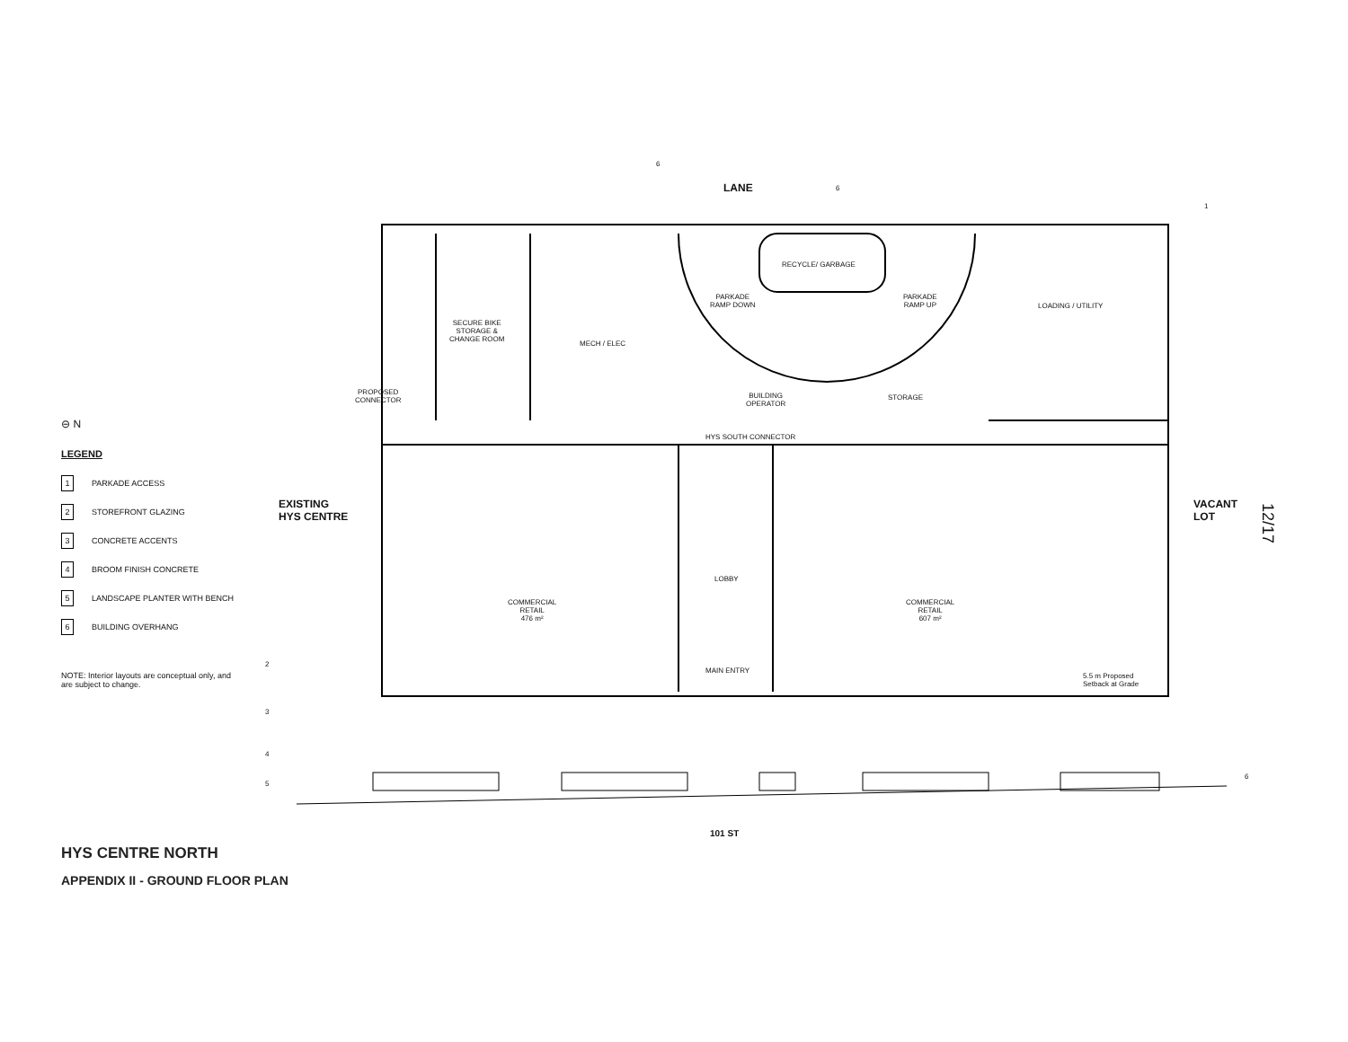⊖ N
LEGEND
1 PARKADE ACCESS
2 STOREFRONT GLAZING
3 CONCRETE ACCENTS
4 BROOM FINISH CONCRETE
5 LANDSCAPE PLANTER WITH BENCH
6 BUILDING OVERHANG
NOTE: Interior layouts are conceptual only, and are subject to change.
LANE
RECYCLE/ GARBAGE
PARKADE
RAMP DOWN
PARKADE
RAMP UP
LOADING / UTILITY
SECURE BIKE
STORAGE &
CHANGE ROOM
MECH / ELEC
PROPOSED
CONNECTOR
BUILDING
OPERATOR
STORAGE
HYS SOUTH CONNECTOR
EXISTING
HYS CENTRE
VACANT
LOT
LOBBY
COMMERCIAL
RETAIL
476 m²
COMMERCIAL
RETAIL
607 m²
MAIN ENTRY
5.5 m Proposed
Setback at Grade
6
6
1
2
3
4
5
6
101 ST
12/17
HYS CENTRE NORTH
APPENDIX II - GROUND FLOOR PLAN